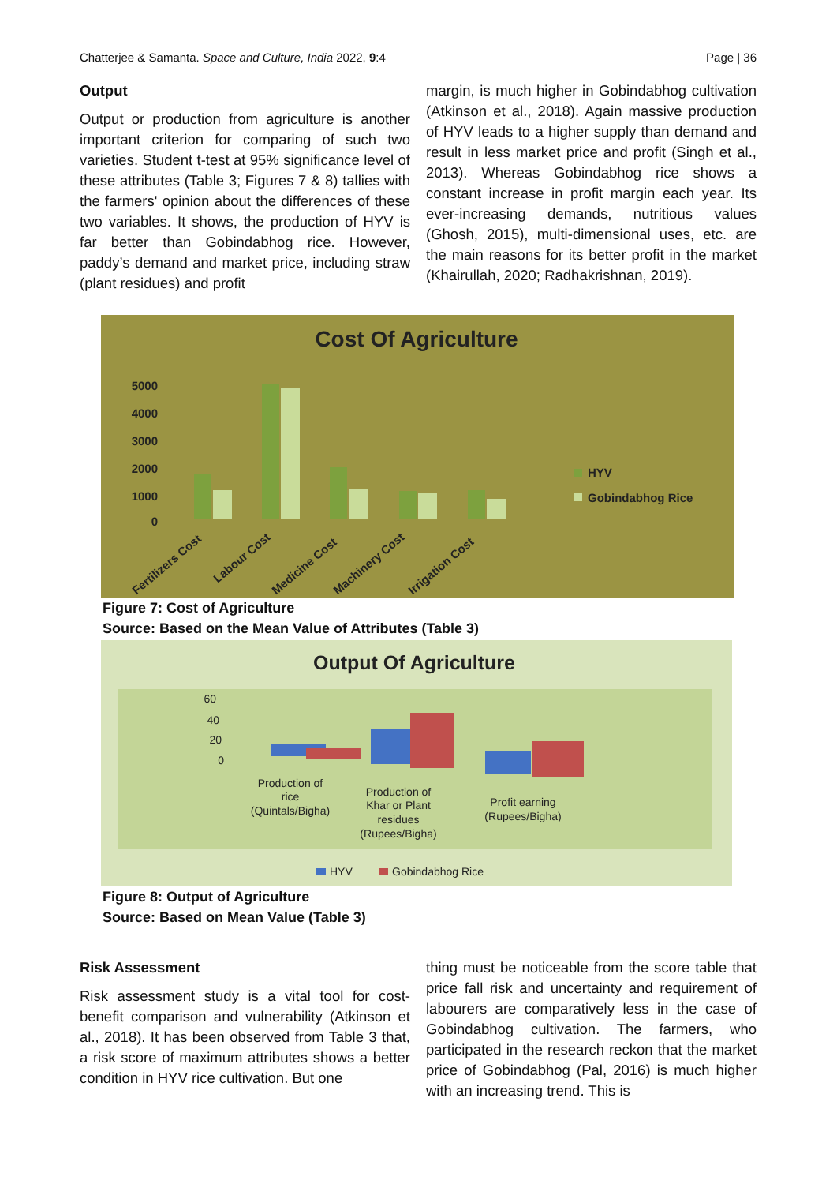Chatterjee & Samanta. Space and Culture, India 2022, 9:4 Page | 36
Output
Output or production from agriculture is another important criterion for comparing of such two varieties. Student t-test at 95% significance level of these attributes (Table 3; Figures 7 & 8) tallies with the farmers' opinion about the differences of these two variables. It shows, the production of HYV is far better than Gobindabhog rice. However, paddy’s demand and market price, including straw (plant residues) and profit
margin, is much higher in Gobindabhog cultivation (Atkinson et al., 2018). Again massive production of HYV leads to a higher supply than demand and result in less market price and profit (Singh et al., 2013). Whereas Gobindabhog rice shows a constant increase in profit margin each year. Its ever-increasing demands, nutritious values (Ghosh, 2015), multi-dimensional uses, etc. are the main reasons for its better profit in the market (Khairullah, 2020; Radhakrishnan, 2019).
Cost Of Agriculture
5000
4000
3000
2000
1000
0
HYV
Gobindabhog Rice
Fertilizers Cost
Labour Cost
Medicine Cost
Machinery Cost
Irrigation Cost
Figure 7: Cost of Agriculture
Source: Based on the Mean Value of Attributes (Table 3)
Output Of Agriculture
60
40
20
0
Production of
rice
(Quintals/Bigha)
Production of
Khar or Plant
residues
(Rupees/Bigha)
Profit earning
(Rupees/Bigha)
HYV
Gobindabhog Rice
Figure 8: Output of Agriculture
Source: Based on Mean Value (Table 3)
Risk Assessment
Risk assessment study is a vital tool for cost-benefit comparison and vulnerability (Atkinson et al., 2018). It has been observed from Table 3 that, a risk score of maximum attributes shows a better condition in HYV rice cultivation. But one
thing must be noticeable from the score table that price fall risk and uncertainty and requirement of labourers are comparatively less in the case of Gobindabhog cultivation. The farmers, who participated in the research reckon that the market price of Gobindabhog (Pal, 2016) is much higher with an increasing trend. This is